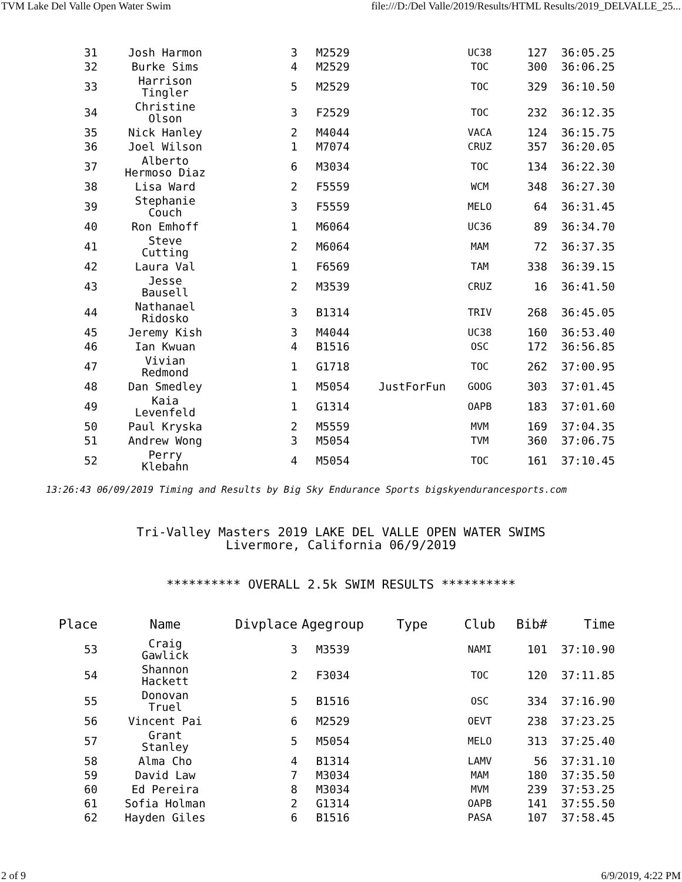TVM Lake Del Valle Open Water Swim file:///D:/Del Valle/2019/Results/HTML Results/2019_DELVALLE_25...
| 31 | Josh Harmon | 3 | M2529 | | UC38 | 127 | 36:05.25 |
| 32 | Burke Sims | 4 | M2529 | | TOC | 300 | 36:06.25 |
| 33 | Harrison Tingler | 5 | M2529 | | TOC | 329 | 36:10.50 |
| 34 | Christine Olson | 3 | F2529 | | TOC | 232 | 36:12.35 |
| 35 | Nick Hanley | 2 | M4044 | | VACA | 124 | 36:15.75 |
| 36 | Joel Wilson | 1 | M7074 | | CRUZ | 357 | 36:20.05 |
| 37 | Alberto Hermoso Diaz | 6 | M3034 | | TOC | 134 | 36:22.30 |
| 38 | Lisa Ward | 2 | F5559 | | WCM | 348 | 36:27.30 |
| 39 | Stephanie Couch | 3 | F5559 | | MELO | 64 | 36:31.45 |
| 40 | Ron Emhoff | 1 | M6064 | | UC36 | 89 | 36:34.70 |
| 41 | Steve Cutting | 2 | M6064 | | MAM | 72 | 36:37.35 |
| 42 | Laura Val | 1 | F6569 | | TAM | 338 | 36:39.15 |
| 43 | Jesse Bausell | 2 | M3539 | | CRUZ | 16 | 36:41.50 |
| 44 | Nathanael Ridosko | 3 | B1314 | | TRIV | 268 | 36:45.05 |
| 45 | Jeremy Kish | 3 | M4044 | | UC38 | 160 | 36:53.40 |
| 46 | Ian Kwuan | 4 | B1516 | | OSC | 172 | 36:56.85 |
| 47 | Vivian Redmond | 1 | G1718 | | TOC | 262 | 37:00.95 |
| 48 | Dan Smedley | 1 | M5054 | JustForFun | GOOG | 303 | 37:01.45 |
| 49 | Kaia Levenfeld | 1 | G1314 | | OAPB | 183 | 37:01.60 |
| 50 | Paul Kryska | 2 | M5559 | | MVM | 169 | 37:04.35 |
| 51 | Andrew Wong | 3 | M5054 | | TVM | 360 | 37:06.75 |
| 52 | Perry Klebahn | 4 | M5054 | | TOC | 161 | 37:10.45 |
13:26:43 06/09/2019 Timing and Results by Big Sky Endurance Sports bigskyendurancesports.com
Tri-Valley Masters 2019 LAKE DEL VALLE OPEN WATER SWIMS
Livermore, California 06/9/2019
********** OVERALL 2.5k SWIM RESULTS **********
| Place | Name | Divplace | Agegroup | Type | Club | Bib# | Time |
| --- | --- | --- | --- | --- | --- | --- | --- |
| 53 | Craig Gawlick | 3 | M3539 | | NAMI | 101 | 37:10.90 |
| 54 | Shannon Hackett | 2 | F3034 | | TOC | 120 | 37:11.85 |
| 55 | Donovan Truel | 5 | B1516 | | OSC | 334 | 37:16.90 |
| 56 | Vincent Pai | 6 | M2529 | | OEVT | 238 | 37:23.25 |
| 57 | Grant Stanley | 5 | M5054 | | MELO | 313 | 37:25.40 |
| 58 | Alma Cho | 4 | B1314 | | LAMV | 56 | 37:31.10 |
| 59 | David Law | 7 | M3034 | | MAM | 180 | 37:35.50 |
| 60 | Ed Pereira | 8 | M3034 | | MVM | 239 | 37:53.25 |
| 61 | Sofia Holman | 2 | G1314 | | OAPB | 141 | 37:55.50 |
| 62 | Hayden Giles | 6 | B1516 | | PASA | 107 | 37:58.45 |
2 of 9 6/9/2019, 4:22 PM